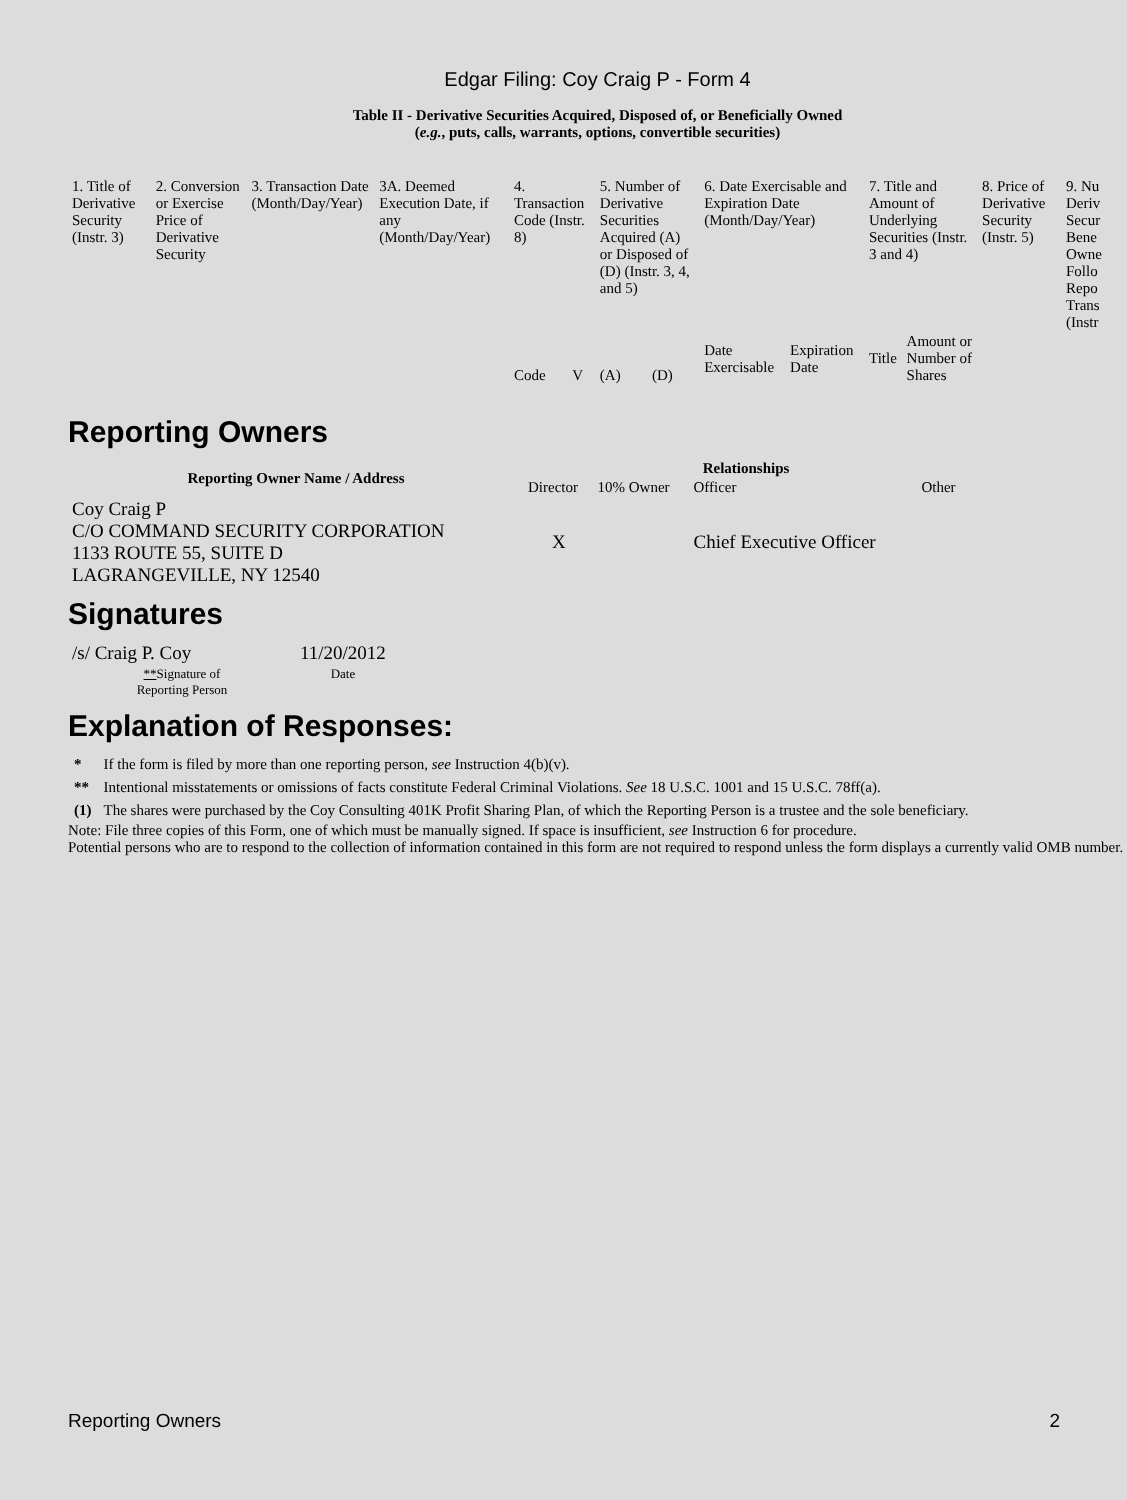Edgar Filing: Coy Craig P - Form 4
Table II - Derivative Securities Acquired, Disposed of, or Beneficially Owned
(e.g., puts, calls, warrants, options, convertible securities)
| 1. Title of Derivative Security (Instr. 3) | 2. Conversion or Exercise Price of Derivative Security | 3. Transaction Date (Month/Day/Year) | 3A. Deemed Execution Date, if any (Month/Day/Year) | 4. Transaction Code (Instr. 8) | | 5. Number of Derivative Securities Acquired (A) or Disposed of (D) (Instr. 3, 4, and 5) | | 6. Date Exercisable and Expiration Date (Month/Day/Year) | | 7. Title and Amount of Underlying Securities (Instr. 3 and 4) | | 8. Price of Derivative Security (Instr. 5) | 9. Nu Deriv Secur Bene Owne Follo Repo Trans (Instr |
| --- | --- | --- | --- | --- | --- | --- | --- | --- | --- | --- | --- | --- | --- |
| | | | | Code | V | (A) | (D) | Date Exercisable | Expiration Date | Title | Amount or Number of Shares | | |
Reporting Owners
| Reporting Owner Name / Address | Relationships | | | |
| --- | --- | --- | --- | --- |
| | Director | 10% Owner | Officer | Other |
| Coy Craig P C/O COMMAND SECURITY CORPORATION 1133 ROUTE 55, SUITE D LAGRANGEVILLE, NY 12540 | X | | Chief Executive Officer | |
Signatures
| /s/ Craig P. Coy | 11/20/2012 |
| ** Signature of Reporting Person | Date |
Explanation of Responses:
| * | If the form is filed by more than one reporting person, see Instruction 4(b)(v). |
| ** | Intentional misstatements or omissions of facts constitute Federal Criminal Violations. See 18 U.S.C. 1001 and 15 U.S.C. 78ff(a). |
| (1) | The shares were purchased by the Coy Consulting 401K Profit Sharing Plan, of which the Reporting Person is a trustee and the sole beneficiary. |
Note: File three copies of this Form, one of which must be manually signed. If space is insufficient, see Instruction 6 for procedure.
Potential persons who are to respond to the collection of information contained in this form are not required to respond unless the form displays a currently valid OMB number.
Reporting Owners 2